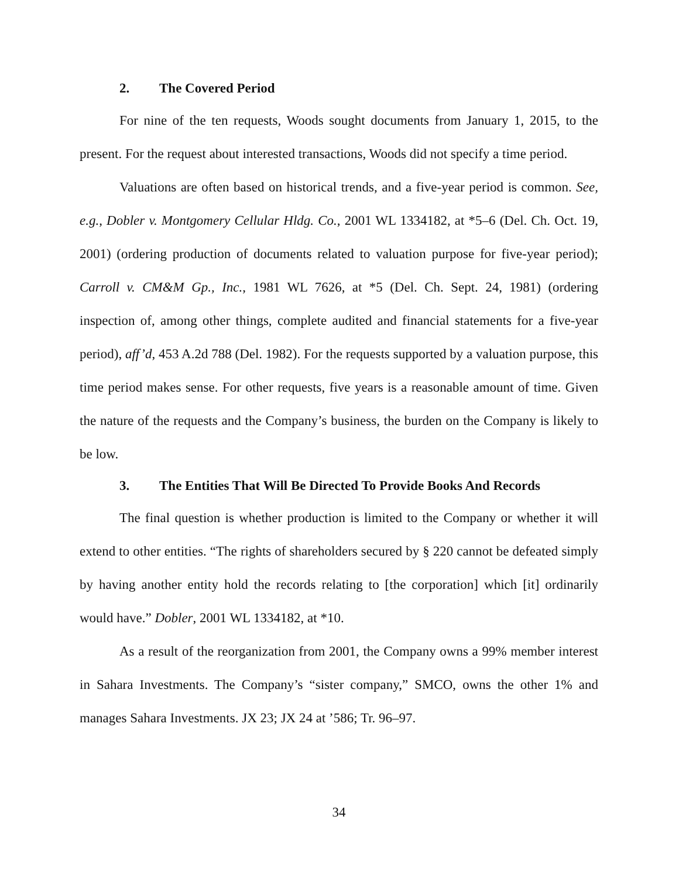2. The Covered Period
For nine of the ten requests, Woods sought documents from January 1, 2015, to the present. For the request about interested transactions, Woods did not specify a time period.
Valuations are often based on historical trends, and a five-year period is common. See, e.g., Dobler v. Montgomery Cellular Hldg. Co., 2001 WL 1334182, at *5–6 (Del. Ch. Oct. 19, 2001) (ordering production of documents related to valuation purpose for five-year period); Carroll v. CM&M Gp., Inc., 1981 WL 7626, at *5 (Del. Ch. Sept. 24, 1981) (ordering inspection of, among other things, complete audited and financial statements for a five-year period), aff’d, 453 A.2d 788 (Del. 1982). For the requests supported by a valuation purpose, this time period makes sense. For other requests, five years is a reasonable amount of time. Given the nature of the requests and the Company’s business, the burden on the Company is likely to be low.
3. The Entities That Will Be Directed To Provide Books And Records
The final question is whether production is limited to the Company or whether it will extend to other entities. “The rights of shareholders secured by § 220 cannot be defeated simply by having another entity hold the records relating to [the corporation] which [it] ordinarily would have.” Dobler, 2001 WL 1334182, at *10.
As a result of the reorganization from 2001, the Company owns a 99% member interest in Sahara Investments. The Company’s “sister company,” SMCO, owns the other 1% and manages Sahara Investments. JX 23; JX 24 at ’586; Tr. 96–97.
34